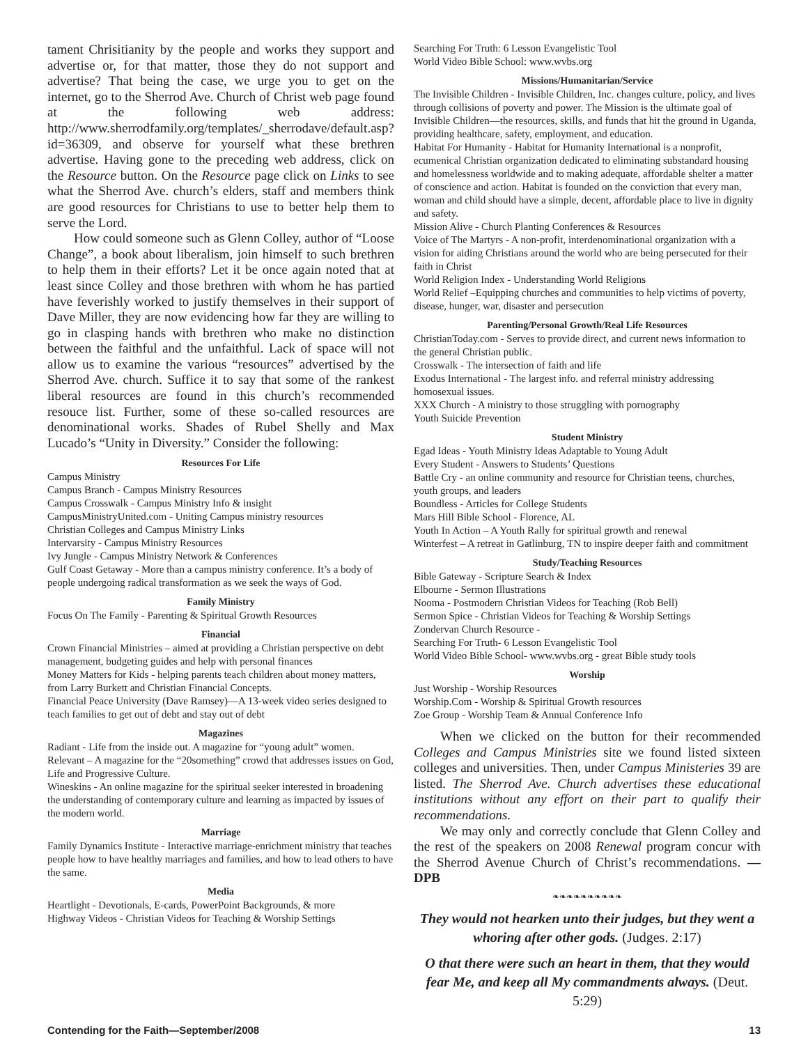tament Chrisitianity by the people and works they support and advertise or, for that matter, those they do not support and advertise? That being the case, we urge you to get on the internet, go to the Sherrod Ave. Church of Christ web page found at the following web address: http://www.sherrodfamily.org/templates/_sherrodave/default.asp?id=36309, and observe for yourself what these brethren advertise. Having gone to the preceding web address, click on the Resource button. On the Resource page click on Links to see what the Sherrod Ave. church’s elders, staff and members think are good resources for Christians to use to better help them to serve the Lord.
How could someone such as Glenn Colley, author of “Loose Change”, a book about liberalism, join himself to such brethren to help them in their efforts? Let it be once again noted that at least since Colley and those brethren with whom he has partied have feverishly worked to justify themselves in their support of Dave Miller, they are now evidencing how far they are willing to go in clasping hands with brethren who make no distinction between the faithful and the unfaithful. Lack of space will not allow us to examine the various “resources” advertised by the Sherrod Ave. church. Suffice it to say that some of the rankest liberal resources are found in this church’s recommended resouce list. Further, some of these so-called resources are denominational works. Shades of Rubel Shelly and Max Lucado’s “Unity in Diversity.” Consider the following:
Resources For Life
Campus Ministry
Campus Branch - Campus Ministry Resources
Campus Crosswalk - Campus Ministry Info & insight
CampusMinistryUnited.com - Uniting Campus ministry resources
Christian Colleges and Campus Ministry Links
Intervarsity - Campus Ministry Resources
Ivy Jungle - Campus Ministry Network & Conferences
Gulf Coast Getaway - More than a campus ministry conference. It’s a body of people undergoing radical transformation as we seek the ways of God.
Family Ministry
Focus On The Family - Parenting & Spiritual Growth Resources
Financial
Crown Financial Ministries – aimed at providing a Christian perspective on debt management, budgeting guides and help with personal finances
Money Matters for Kids - helping parents teach children about money matters, from Larry Burkett and Christian Financial Concepts.
Financial Peace University (Dave Ramsey)—A 13-week video series designed to teach families to get out of debt and stay out of debt
Magazines
Radiant - Life from the inside out. A magazine for “young adult” women.
Relevant – A magazine for the “20something” crowd that addresses issues on God, Life and Progressive Culture.
Wineskins - An online magazine for the spiritual seeker interested in broadening the understanding of contemporary culture and learning as impacted by issues of the modern world.
Marriage
Family Dynamics Institute - Interactive marriage-enrichment ministry that teaches people how to have healthy marriages and families, and how to lead others to have the same.
Media
Heartlight - Devotionals, E-cards, PowerPoint Backgrounds, & more
Highway Videos - Christian Videos for Teaching & Worship Settings
Searching For Truth: 6 Lesson Evangelistic Tool
World Video Bible School: www.wvbs.org
Missions/Humanitarian/Service
The Invisible Children - Invisible Children, Inc. changes culture, policy, and lives through collisions of poverty and power. The Mission is the ultimate goal of Invisible Children—the resources, skills, and funds that hit the ground in Uganda, providing healthcare, safety, employment, and education.
Habitat For Humanity - Habitat for Humanity International is a nonprofit, ecumenical Christian organization dedicated to eliminating substandard housing and homelessness worldwide and to making adequate, affordable shelter a matter of conscience and action. Habitat is founded on the conviction that every man, woman and child should have a simple, decent, affordable place to live in dignity and safety.
Mission Alive - Church Planting Conferences & Resources
Voice of The Martyrs - A non-profit, interdenominational organization with a vision for aiding Christians around the world who are being persecuted for their faith in Christ
World Religion Index - Understanding World Religions
World Relief –Equipping churches and communities to help victims of poverty, disease, hunger, war, disaster and persecution
Parenting/Personal Growth/Real Life Resources
ChristianToday.com - Serves to provide direct, and current news information to the general Christian public.
Crosswalk - The intersection of faith and life
Exodus International - The largest info. and referral ministry addressing homosexual issues.
XXX Church - A ministry to those struggling with pornography
Youth Suicide Prevention
Student Ministry
Egad Ideas - Youth Ministry Ideas Adaptable to Young Adult
Every Student - Answers to Students’ Questions
Battle Cry - an online community and resource for Christian teens, churches, youth groups, and leaders
Boundless - Articles for College Students
Mars Hill Bible School - Florence, AL
Youth In Action – A Youth Rally for spiritual growth and renewal
Winterfest – A retreat in Gatlinburg, TN to inspire deeper faith and commitment
Study/Teaching Resources
Bible Gateway - Scripture Search & Index
Elbourne - Sermon Illustrations
Nooma - Postmodern Christian Videos for Teaching (Rob Bell)
Sermon Spice - Christian Videos for Teaching & Worship Settings
Zondervan Church Resource -
Searching For Truth- 6 Lesson Evangelistic Tool
World Video Bible School- www.wvbs.org - great Bible study tools
Worship
Just Worship - Worship Resources
Worship.Com - Worship & Spiritual Growth resources
Zoe Group - Worship Team & Annual Conference Info
When we clicked on the button for their recommended Colleges and Campus Ministries site we found listed sixteen colleges and universities. Then, under Campus Ministeries 39 are listed. The Sherrod Ave. Church advertises these educational institutions without any effort on their part to qualify their recommendations.
We may only and correctly conclude that Glenn Colley and the rest of the speakers on 2008 Renewal program concur with the Sherrod Avenue Church of Christ’s recommendations. —DPB
❧❧❧❧❧❧❧❧❧❧
They would not hearken unto their judges, but they went a whoring after other gods. (Judges. 2:17)
O that there were such an heart in them, that they would fear Me, and keep all My commandments always. (Deut. 5:29)
Contending for the Faith—September/2008 13